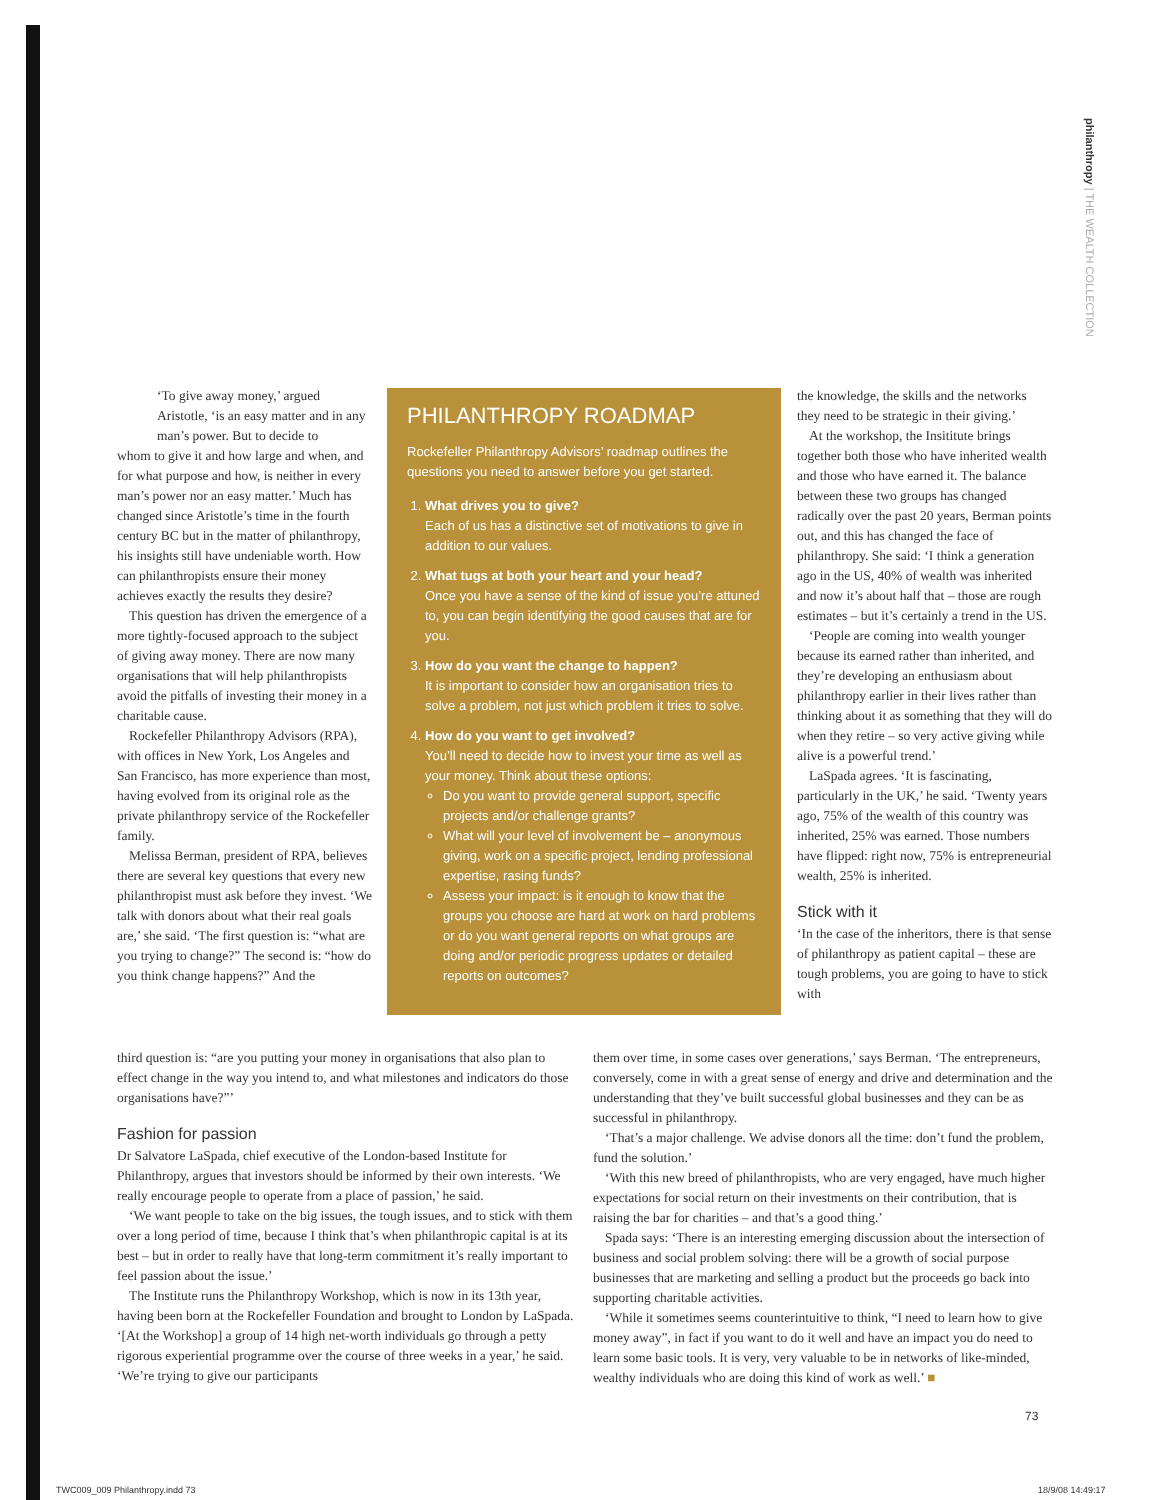philanthropy | THE WEALTH COLLECTION
‘To give away money,’ argued Aristotle, ‘is an easy matter and in any man’s power. But to decide to
whom to give it and how large and when, and for what purpose and how, is neither in every man’s power nor an easy matter.’ Much has changed since Aristotle’s time in the fourth century BC but in the matter of philanthropy, his insights still have undeniable worth. How can philanthropists ensure their money achieves exactly the results they desire?
This question has driven the emergence of a more tightly-focused approach to the subject of giving away money. There are now many organisations that will help philanthropists avoid the pitfalls of investing their money in a charitable cause.
Rockefeller Philanthropy Advisors (RPA), with offices in New York, Los Angeles and San Francisco, has more experience than most, having evolved from its original role as the private philanthropy service of the Rockefeller family.
Melissa Berman, president of RPA, believes there are several key questions that every new philanthropist must ask before they invest. ‘We talk with donors about what their real goals are,’ she said. ‘The first question is: “what are you trying to change?” The second is: “how do you think change happens?” And the
PHILANTHROPY ROADMAP
Rockefeller Philanthropy Advisors’ roadmap outlines the questions you need to answer before you get started.
1. What drives you to give?
Each of us has a distinctive set of motivations to give in addition to our values.
2. What tugs at both your heart and your head?
Once you have a sense of the kind of issue you’re attuned to, you can begin identifying the good causes that are for you.
3. How do you want the change to happen?
It is important to consider how an organisation tries to solve a problem, not just which problem it tries to solve.
4. How do you want to get involved?
You’ll need to decide how to invest your time as well as your money. Think about these options:
Do you want to provide general support, specific projects and/or challenge grants?
What will your level of involvement be – anonymous giving, work on a specific project, lending professional expertise, rasing funds?
Assess your impact: is it enough to know that the groups you choose are hard at work on hard problems or do you want general reports on what groups are doing and/or periodic progress updates or detailed reports on outcomes?
the knowledge, the skills and the networks they need to be strategic in their giving.’
At the workshop, the Insititute brings together both those who have inherited wealth and those who have earned it. The balance between these two groups has changed radically over the past 20 years, Berman points out, and this has changed the face of philanthropy. She said: ‘I think a generation ago in the US, 40% of wealth was inherited and now it’s about half that – those are rough estimates – but it’s certainly a trend in the US.
‘People are coming into wealth younger because its earned rather than inherited, and they’re developing an enthusiasm about philanthropy earlier in their lives rather than thinking about it as something that they will do when they retire – so very active giving while alive is a powerful trend.’
LaSpada agrees. ‘It is fascinating, particularly in the UK,’ he said. ‘Twenty years ago, 75% of the wealth of this country was inherited, 25% was earned. Those numbers have flipped: right now, 75% is entrepreneurial wealth, 25% is inherited.
Stick with it
‘In the case of the inheritors, there is that sense of philanthropy as patient capital – these are tough problems, you are going to have to stick with
third question is: “are you putting your money in organisations that also plan to effect change in the way you intend to, and what milestones and indicators do those organisations have?”’
Fashion for passion
Dr Salvatore LaSpada, chief executive of the London-based Institute for Philanthropy, argues that investors should be informed by their own interests. ‘We really encourage people to operate from a place of passion,’ he said.
‘We want people to take on the big issues, the tough issues, and to stick with them over a long period of time, because I think that’s when philanthropic capital is at its best – but in order to really have that long-term commitment it’s really important to feel passion about the issue.’
The Institute runs the Philanthropy Workshop, which is now in its 13th year, having been born at the Rockefeller Foundation and brought to London by LaSpada. ‘[At the Workshop] a group of 14 high net-worth individuals go through a petty rigorous experiential programme over the course of three weeks in a year,’ he said. ‘We’re trying to give our participants
them over time, in some cases over generations,’ says Berman. ‘The entrepreneurs, conversely, come in with a great sense of energy and drive and determination and the understanding that they’ve built successful global businesses and they can be as successful in philanthropy.
‘That’s a major challenge. We advise donors all the time: don’t fund the problem, fund the solution.’
‘With this new breed of philanthropists, who are very engaged, have much higher expectations for social return on their investments on their contribution, that is raising the bar for charities – and that’s a good thing.’
Spada says: ‘There is an interesting emerging discussion about the intersection of business and social problem solving: there will be a growth of social purpose businesses that are marketing and selling a product but the proceeds go back into supporting charitable activities.
‘While it sometimes seems counterintuitive to think, “I need to learn how to give money away”, in fact if you want to do it well and have an impact you do need to learn some basic tools. It is very, very valuable to be in networks of like-minded, wealthy individuals who are doing this kind of work as well.’ ■
73
TWC009_009 Philanthropy.indd 73
18/9/08 14:49:17